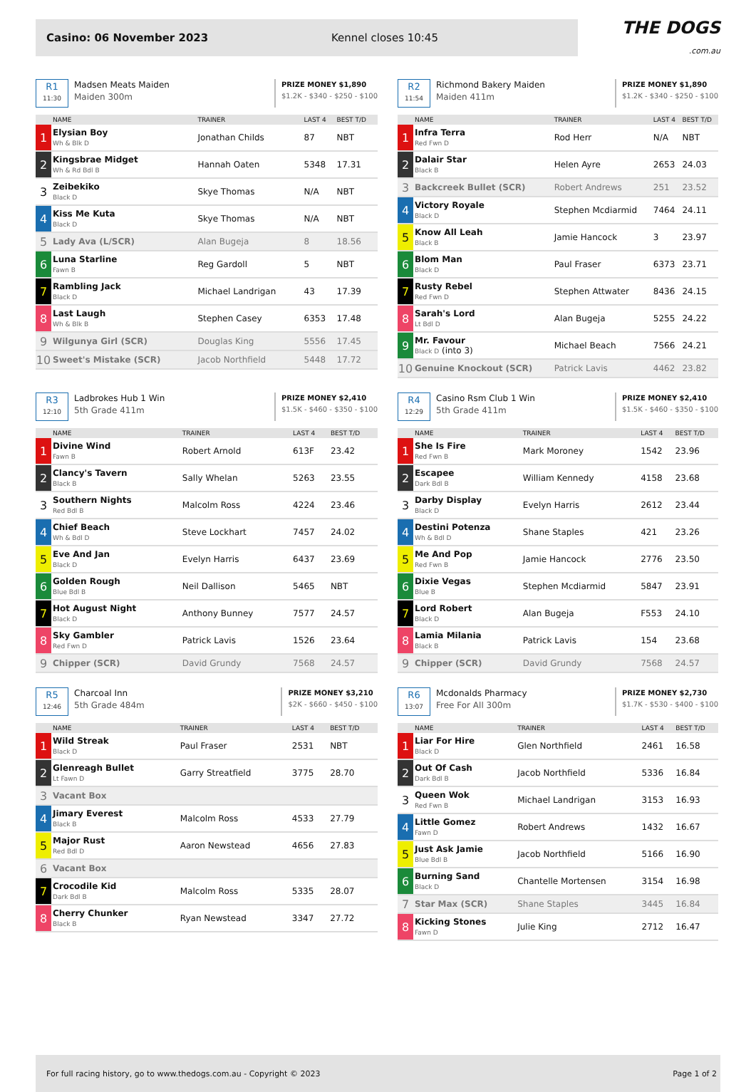Casino: 06 November 2023 Kennel closes 10:45
THE DOGS
.com.au
R1
11:30
Madsen Meats Maiden
Maiden 300m
PRIZE MONEY $1,890
$1.2K - $340 - $250 - $100
| | NAME | TRAINER | LAST 4 | BEST T/D |
| --- | --- | --- | --- | --- |
| 1 | Elysian Boy Wh & Blk D | Jonathan Childs | 87 | NBT |
| 2 | Kingsbrae Midget Wh & Rd Bdl B | Hannah Oaten | 5348 | 17.31 |
| 3 | Zeibekiko Black D | Skye Thomas | N/A | NBT |
| 4 | Kiss Me Kuta Black D | Skye Thomas | N/A | NBT |
| 5 | Lady Ava (L/SCR) | Alan Bugeja | 8 | 18.56 |
| 6 | Luna Starline Fawn B | Reg Gardoll | 5 | NBT |
| 7 | Rambling Jack Black D | Michael Landrigan | 43 | 17.39 |
| 8 | Last Laugh Wh & Blk B | Stephen Casey | 6353 | 17.48 |
| 9 | Wilgunya Girl (SCR) | Douglas King | 5556 | 17.45 |
| 10 | Sweet's Mistake (SCR) | Jacob Northfield | 5448 | 17.72 |
R2
11:54
Richmond Bakery Maiden
Maiden 411m
PRIZE MONEY $1,890
$1.2K - $340 - $250 - $100
| | NAME | TRAINER | LAST 4 | BEST T/D |
| --- | --- | --- | --- | --- |
| 1 | Infra Terra Red Fwn D | Rod Herr | N/A | NBT |
| 2 | Dalair Star Black B | Helen Ayre | 2653 | 24.03 |
| 3 | Backcreek Bullet (SCR) | Robert Andrews | 251 | 23.52 |
| 4 | Victory Royale Black D | Stephen Mcdiarmid | 7464 | 24.11 |
| 5 | Know All Leah Black B | Jamie Hancock | 3 | 23.97 |
| 6 | Blom Man Black D | Paul Fraser | 6373 | 23.71 |
| 7 | Rusty Rebel Red Fwn D | Stephen Attwater | 8436 | 24.15 |
| 8 | Sarah's Lord Lt Bdl D | Alan Bugeja | 5255 | 24.22 |
| 9 | Mr. Favour Black D (into 3) | Michael Beach | 7566 | 24.21 |
| 10 | Genuine Knockout (SCR) | Patrick Lavis | 4462 | 23.82 |
R3
12:10
Ladbrokes Hub 1 Win
5th Grade 411m
PRIZE MONEY $2,410
$1.5K - $460 - $350 - $100
| | NAME | TRAINER | LAST 4 | BEST T/D |
| --- | --- | --- | --- | --- |
| 1 | Divine Wind Fawn B | Robert Arnold | 613F | 23.42 |
| 2 | Clancy's Tavern Black B | Sally Whelan | 5263 | 23.55 |
| 3 | Southern Nights Red Bdl B | Malcolm Ross | 4224 | 23.46 |
| 4 | Chief Beach Wh & Bdl D | Steve Lockhart | 7457 | 24.02 |
| 5 | Eve And Jan Black D | Evelyn Harris | 6437 | 23.69 |
| 6 | Golden Rough Blue Bdl B | Neil Dallison | 5465 | NBT |
| 7 | Hot August Night Black D | Anthony Bunney | 7577 | 24.57 |
| 8 | Sky Gambler Red Fwn D | Patrick Lavis | 1526 | 23.64 |
| 9 | Chipper (SCR) | David Grundy | 7568 | 24.57 |
R4
12:29
Casino Rsm Club 1 Win
5th Grade 411m
PRIZE MONEY $2,410
$1.5K - $460 - $350 - $100
| | NAME | TRAINER | LAST 4 | BEST T/D |
| --- | --- | --- | --- | --- |
| 1 | She Is Fire Red Fwn B | Mark Moroney | 1542 | 23.96 |
| 2 | Escapee Dark Bdl B | William Kennedy | 4158 | 23.68 |
| 3 | Darby Display Black D | Evelyn Harris | 2612 | 23.44 |
| 4 | Destini Potenza Wh & Bdl D | Shane Staples | 421 | 23.26 |
| 5 | Me And Pop Red Fwn B | Jamie Hancock | 2776 | 23.50 |
| 6 | Dixie Vegas Blue B | Stephen Mcdiarmid | 5847 | 23.91 |
| 7 | Lord Robert Black D | Alan Bugeja | F553 | 24.10 |
| 8 | Lamia Milania Black B | Patrick Lavis | 154 | 23.68 |
| 9 | Chipper (SCR) | David Grundy | 7568 | 24.57 |
R5
12:46
Charcoal Inn
5th Grade 484m
PRIZE MONEY $3,210
$2K - $660 - $450 - $100
| | NAME | TRAINER | LAST 4 | BEST T/D |
| --- | --- | --- | --- | --- |
| 1 | Wild Streak Black D | Paul Fraser | 2531 | NBT |
| 2 | Glenreagh Bullet Lt Fawn D | Garry Streatfield | 3775 | 28.70 |
| 3 | Vacant Box | | | |
| 4 | Jimary Everest Black B | Malcolm Ross | 4533 | 27.79 |
| 5 | Major Rust Red Bdl D | Aaron Newstead | 4656 | 27.83 |
| 6 | Vacant Box | | | |
| 7 | Crocodile Kid Dark Bdl B | Malcolm Ross | 5335 | 28.07 |
| 8 | Cherry Chunker Black B | Ryan Newstead | 3347 | 27.72 |
R6
13:07
Mcdonalds Pharmacy
Free For All 300m
PRIZE MONEY $2,730
$1.7K - $530 - $400 - $100
| | NAME | TRAINER | LAST 4 | BEST T/D |
| --- | --- | --- | --- | --- |
| 1 | Liar For Hire Black D | Glen Northfield | 2461 | 16.58 |
| 2 | Out Of Cash Dark Bdl B | Jacob Northfield | 5336 | 16.84 |
| 3 | Queen Wok Red Fwn B | Michael Landrigan | 3153 | 16.93 |
| 4 | Little Gomez Fawn D | Robert Andrews | 1432 | 16.67 |
| 5 | Just Ask Jamie Blue Bdl B | Jacob Northfield | 5166 | 16.90 |
| 6 | Burning Sand Black D | Chantelle Mortensen | 3154 | 16.98 |
| 7 | Star Max (SCR) | Shane Staples | 3445 | 16.84 |
| 8 | Kicking Stones Fawn D | Julie King | 2712 | 16.47 |
For full racing history, go to www.thedogs.com.au - Copyright © 2023 Page 1 of 2